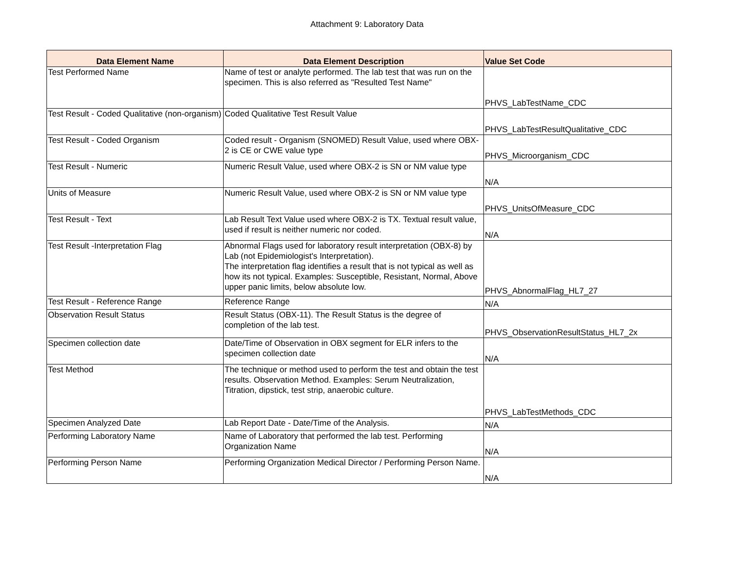Attachment 9: Laboratory Data
| Data Element Name | Data Element Description | Value Set Code |
| --- | --- | --- |
| Test Performed Name | Name of test or analyte performed. The lab test that was run on the specimen. This is also referred as "Resulted Test Name" | PHVS_LabTestName_CDC |
| Test Result - Coded Qualitative (non-organism) | Coded Qualitative Test Result Value | PHVS_LabTestResultQualitative_CDC |
| Test Result - Coded Organism | Coded result - Organism (SNOMED) Result Value, used where OBX-2 is CE or CWE value type | PHVS_Microorganism_CDC |
| Test Result - Numeric | Numeric Result Value, used where OBX-2 is SN or NM value type | N/A |
| Units of Measure | Numeric Result Value, used where OBX-2 is SN or NM value type | PHVS_UnitsOfMeasure_CDC |
| Test Result - Text | Lab Result Text Value used where OBX-2 is TX. Textual result value, used if result is neither numeric nor coded. | N/A |
| Test Result -Interpretation Flag | Abnormal Flags used for laboratory result interpretation (OBX-8) by Lab (not Epidemiologist's Interpretation). The interpretation flag identifies a result that is not typical as well as how its not typical. Examples: Susceptible, Resistant, Normal, Above upper panic limits, below absolute low. | PHVS_AbnormalFlag_HL7_27 |
| Test Result - Reference Range | Reference Range | N/A |
| Observation Result Status | Result Status (OBX-11). The Result Status is the degree of completion of the lab test. | PHVS_ObservationResultStatus_HL7_2x |
| Specimen collection date | Date/Time of Observation in OBX segment for ELR infers to the specimen collection date | N/A |
| Test Method | The technique or method used to perform the test and obtain the test results. Observation Method. Examples: Serum Neutralization, Titration, dipstick, test strip, anaerobic culture. | PHVS_LabTestMethods_CDC |
| Specimen Analyzed Date | Lab Report Date - Date/Time of the Analysis. | N/A |
| Performing Laboratory Name | Name of Laboratory that performed the lab test. Performing Organization Name | N/A |
| Performing Person Name | Performing Organization Medical Director / Performing Person Name. | N/A |